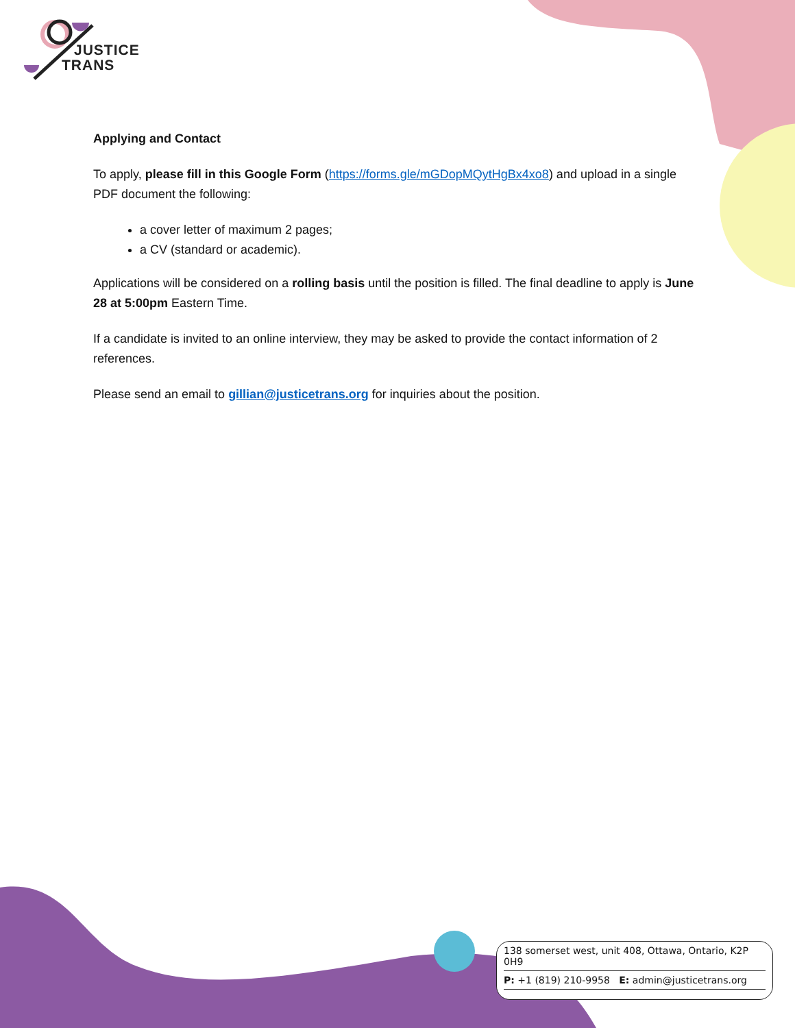JUSTICE
TRANS
Applying and Contact
To apply, please fill in this Google Form (https://forms.gle/mGDopMQytHgBx4xo8) and upload in a single PDF document the following:
a cover letter of maximum 2 pages;
a CV (standard or academic).
Applications will be considered on a rolling basis until the position is filled. The final deadline to apply is June 28 at 5:00pm Eastern Time.
If a candidate is invited to an online interview, they may be asked to provide the contact information of 2 references.
Please send an email to gillian@justicetrans.org for inquiries about the position.
138 somerset west, unit 408, Ottawa, Ontario, K2P 0H9
P: +1 (819) 210-9958 E: admin@justicetrans.org